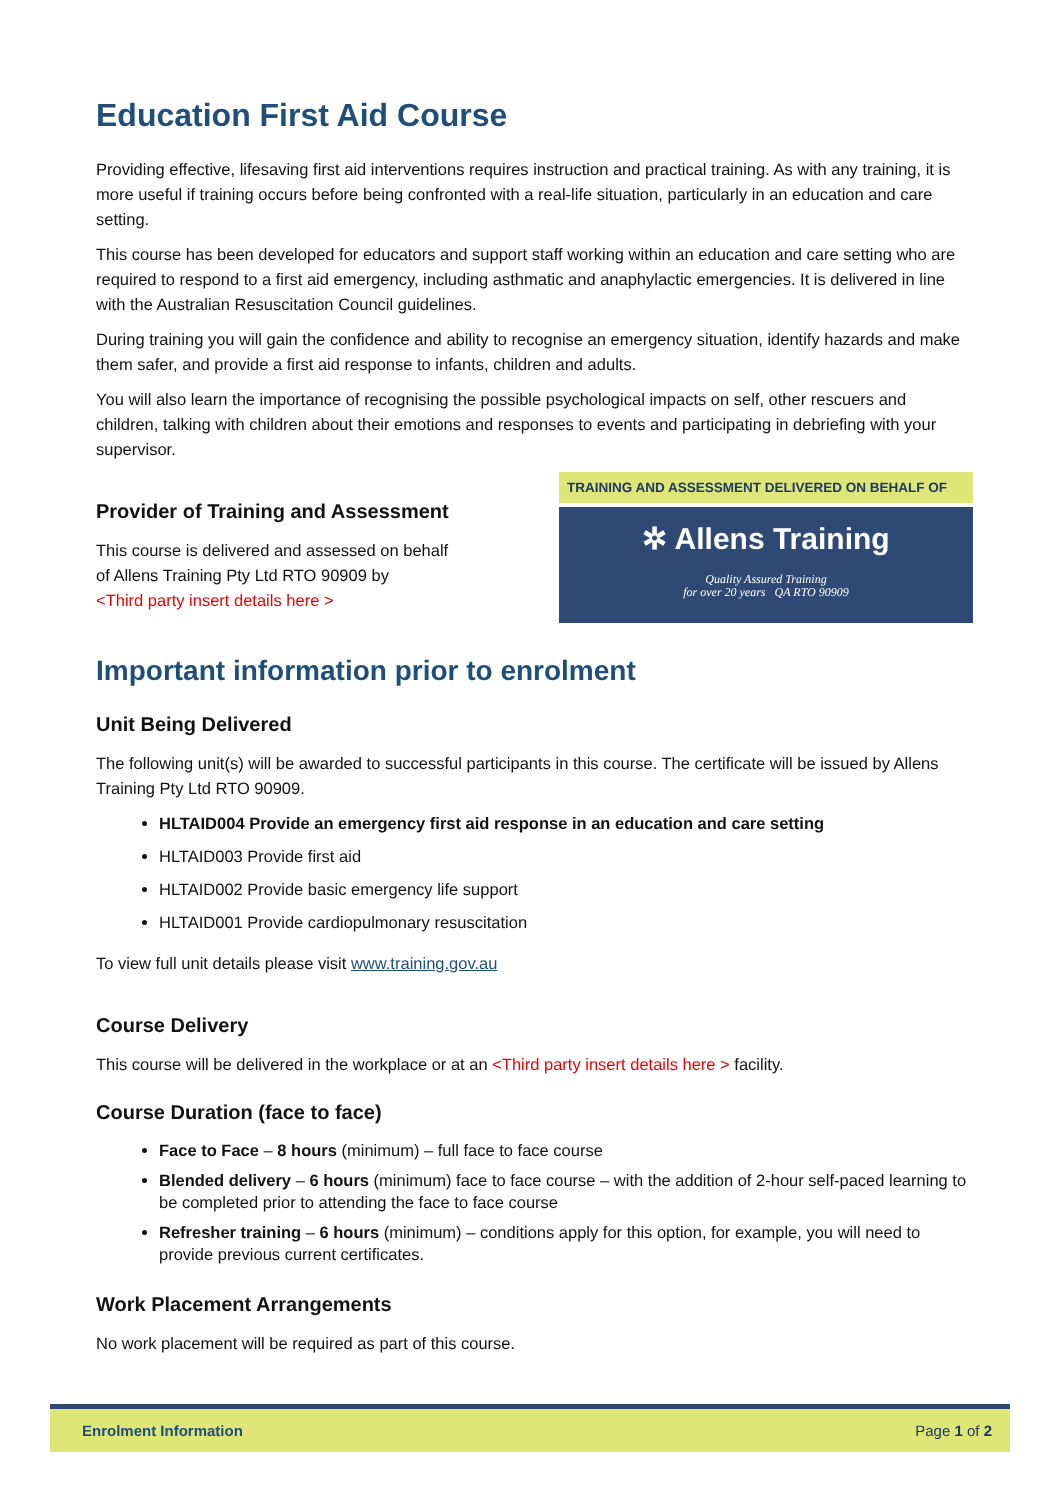Education First Aid Course
Providing effective, lifesaving first aid interventions requires instruction and practical training. As with any training, it is more useful if training occurs before being confronted with a real-life situation, particularly in an education and care setting.
This course has been developed for educators and support staff working within an education and care setting who are required to respond to a first aid emergency, including asthmatic and anaphylactic emergencies. It is delivered in line with the Australian Resuscitation Council guidelines.
During training you will gain the confidence and ability to recognise an emergency situation, identify hazards and make them safer, and provide a first aid response to infants, children and adults.
You will also learn the importance of recognising the possible psychological impacts on self, other rescuers and children, talking with children about their emotions and responses to events and participating in debriefing with your supervisor.
Provider of Training and Assessment
This course is delivered and assessed on behalf
of Allens Training Pty Ltd RTO 90909 by
<Third party insert details here >
TRAINING AND ASSESSMENT DELIVERED ON BEHALF OF
✲ Allens Training
Quality Assured Training
for over 20 years QA RTO 90909
Important information prior to enrolment
Unit Being Delivered
The following unit(s) will be awarded to successful participants in this course. The certificate will be issued by Allens Training Pty Ltd RTO 90909.
HLTAID004 Provide an emergency first aid response in an education and care setting
HLTAID003 Provide first aid
HLTAID002 Provide basic emergency life support
HLTAID001 Provide cardiopulmonary resuscitation
To view full unit details please visit www.training.gov.au
Course Delivery
This course will be delivered in the workplace or at an <Third party insert details here > facility.
Course Duration (face to face)
Face to Face – 8 hours (minimum) – full face to face course
Blended delivery – 6 hours (minimum) face to face course – with the addition of 2-hour self-paced learning to be completed prior to attending the face to face course
Refresher training – 6 hours (minimum) – conditions apply for this option, for example, you will need to provide previous current certificates.
Work Placement Arrangements
No work placement will be required as part of this course.
Enrolment Information Page 1 of 2